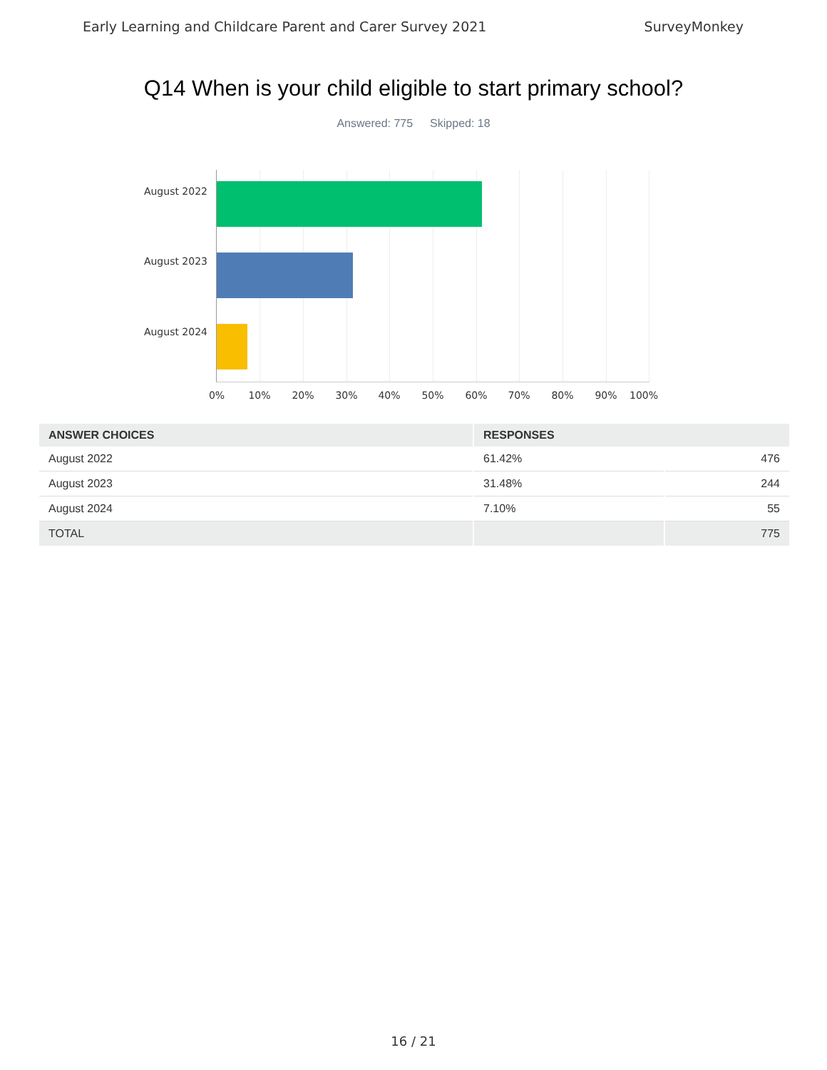Early Learning and Childcare Parent and Carer Survey 2021 SurveyMonkey
Q14 When is your child eligible to start primary school?
Answered: 775 Skipped: 18
August 2022
August 2023
August 2024
0% 10% 20% 30% 40% 50% 60% 70% 80% 90% 100%
| ANSWER CHOICES | RESPONSES | |
| --- | --- | --- |
| August 2022 | 61.42% | 476 |
| August 2023 | 31.48% | 244 |
| August 2024 | 7.10% | 55 |
| TOTAL | | 775 |
16 / 21